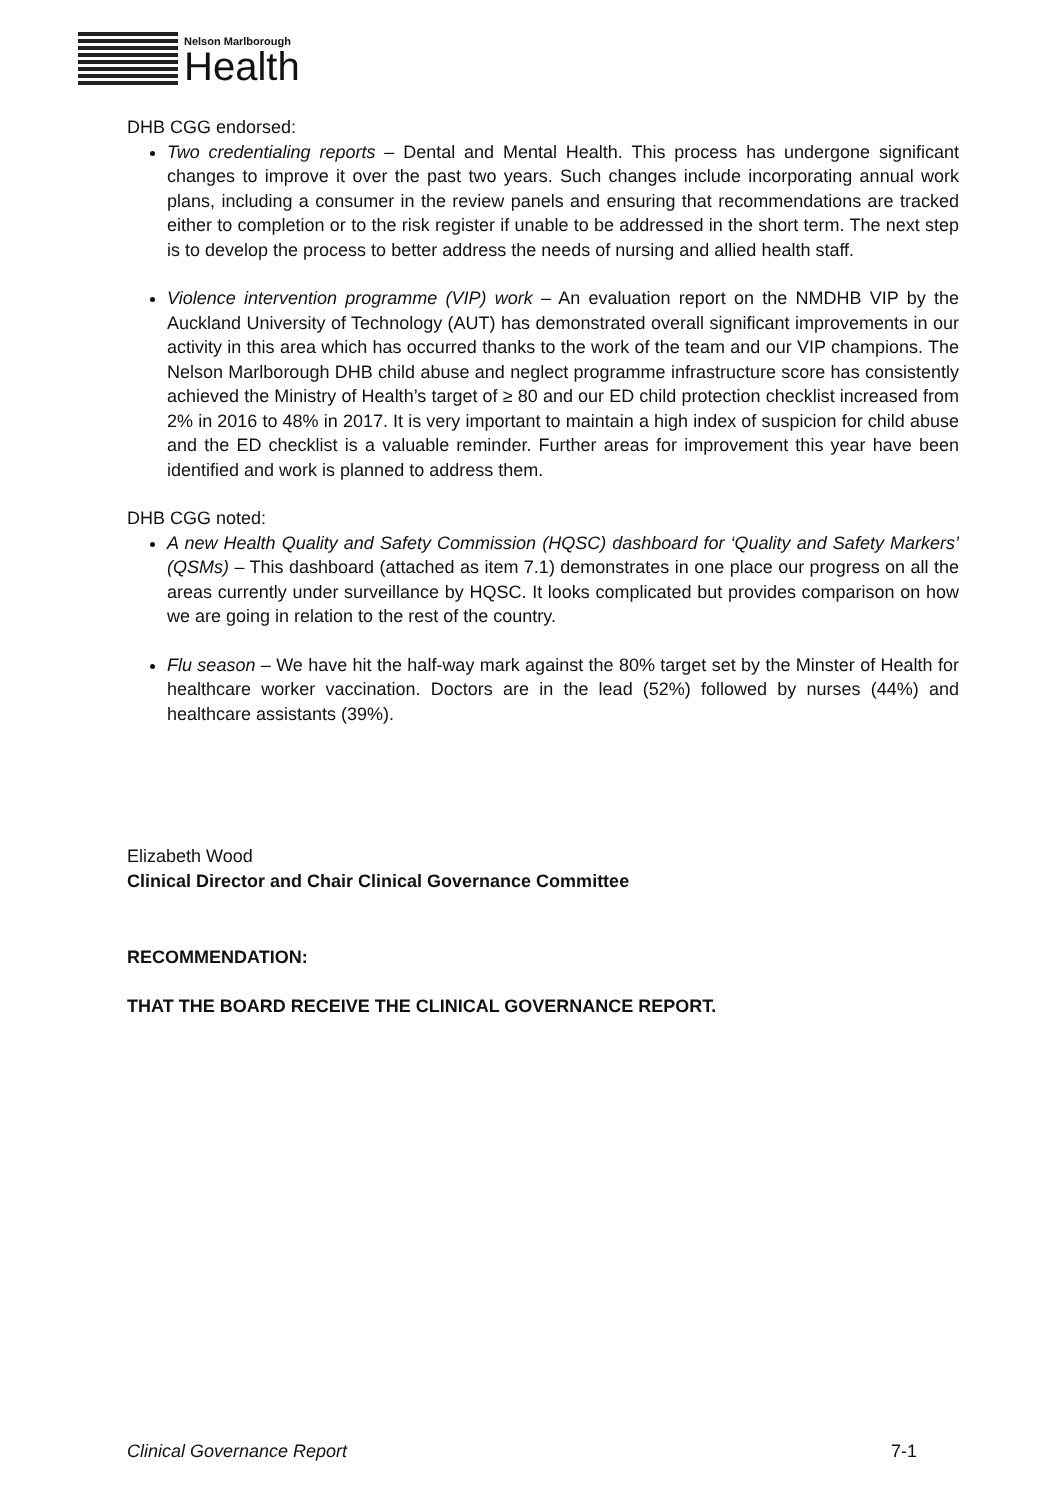Nelson Marlborough
Health
DHB CGG endorsed:
Two credentialing reports – Dental and Mental Health. This process has undergone significant changes to improve it over the past two years. Such changes include incorporating annual work plans, including a consumer in the review panels and ensuring that recommendations are tracked either to completion or to the risk register if unable to be addressed in the short term. The next step is to develop the process to better address the needs of nursing and allied health staff.
Violence intervention programme (VIP) work – An evaluation report on the NMDHB VIP by the Auckland University of Technology (AUT) has demonstrated overall significant improvements in our activity in this area which has occurred thanks to the work of the team and our VIP champions. The Nelson Marlborough DHB child abuse and neglect programme infrastructure score has consistently achieved the Ministry of Health’s target of ≥ 80 and our ED child protection checklist increased from 2% in 2016 to 48% in 2017. It is very important to maintain a high index of suspicion for child abuse and the ED checklist is a valuable reminder. Further areas for improvement this year have been identified and work is planned to address them.
DHB CGG noted:
A new Health Quality and Safety Commission (HQSC) dashboard for ‘Quality and Safety Markers’ (QSMs) – This dashboard (attached as item 7.1) demonstrates in one place our progress on all the areas currently under surveillance by HQSC. It looks complicated but provides comparison on how we are going in relation to the rest of the country.
Flu season – We have hit the half-way mark against the 80% target set by the Minster of Health for healthcare worker vaccination. Doctors are in the lead (52%) followed by nurses (44%) and healthcare assistants (39%).
Elizabeth Wood
Clinical Director and Chair Clinical Governance Committee
RECOMMENDATION:
THAT THE BOARD RECEIVE THE CLINICAL GOVERNANCE REPORT.
Clinical Governance Report 7-1